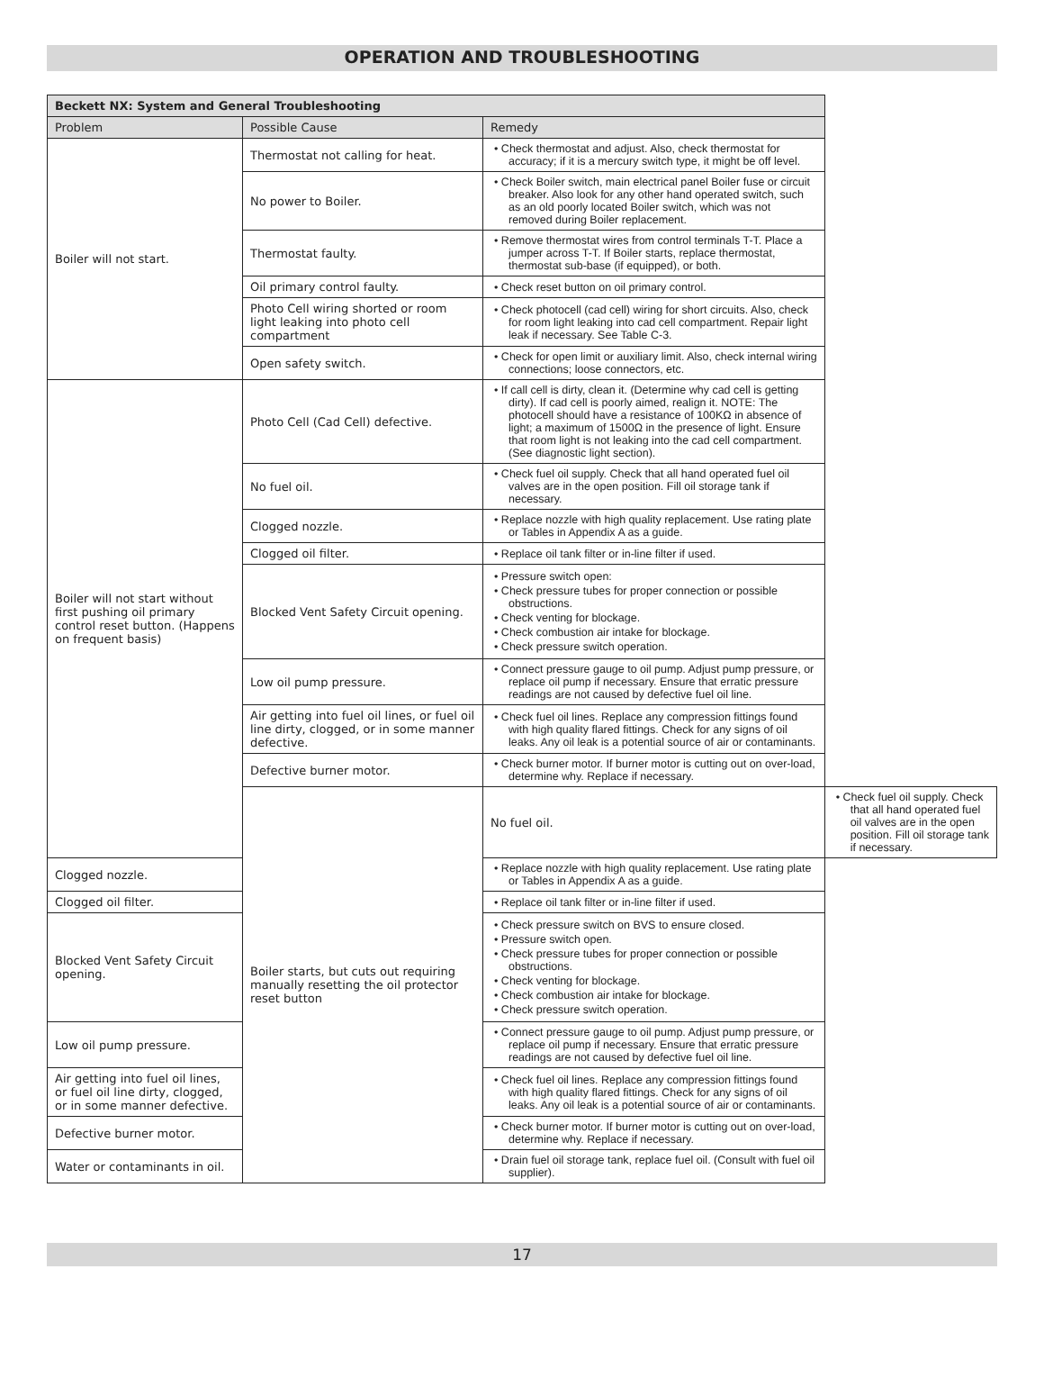OPERATION AND TROUBLESHOOTING
| Beckett NX: System and General Troubleshooting | | | |
| --- | --- | --- | --- |
| Problem | Possible Cause | Remedy | |
| Boiler will not start. | Thermostat not calling for heat. | • Check thermostat and adjust. Also, check thermostat for accuracy; if it is a mercury switch type, it might be off level. | |
| | No power to Boiler. | • Check Boiler switch, main electrical panel Boiler fuse or circuit breaker. Also look for any other hand operated switch, such as an old poorly located Boiler switch, which was not removed during Boiler replacement. | |
| | Thermostat faulty. | • Remove thermostat wires from control terminals T-T. Place a jumper across T-T. If Boiler starts, replace thermostat, thermostat sub-base (if equipped), or both. | |
| | Oil primary control faulty. | • Check reset button on oil primary control. | |
| | Photo Cell wiring shorted or room light leaking into photo cell compartment | • Check photocell (cad cell) wiring for short circuits. Also, check for room light leaking into cad cell compartment. Repair light leak if necessary. See Table C-3. | |
| | Open safety switch. | • Check for open limit or auxiliary limit. Also, check internal wiring connections; loose connectors, etc. | |
| Boiler will not start without first pushing oil primary control reset button. (Happens on frequent basis) | Photo Cell (Cad Cell) defective. | • If call cell is dirty, clean it. (Determine why cad cell is getting dirty). If cad cell is poorly aimed, realign it. NOTE: The photocell should have a resistance of 100KΩ in absence of light; a maximum of 1500Ω in the presence of light. Ensure that room light is not leaking into the cad cell compartment. (See diagnostic light section). | |
| | No fuel oil. | • Check fuel oil supply. Check that all hand operated fuel oil valves are in the open position. Fill oil storage tank if necessary. | |
| | Clogged nozzle. | • Replace nozzle with high quality replacement. Use rating plate or Tables in Appendix A as a guide. | |
| | Clogged oil filter. | • Replace oil tank filter or in-line filter if used. | |
| | Blocked Vent Safety Circuit opening. | • Pressure switch open: • Check pressure tubes for proper connection or possible obstructions. • Check venting for blockage. • Check combustion air intake for blockage. • Check pressure switch operation. | |
| | Low oil pump pressure. | • Connect pressure gauge to oil pump. Adjust pump pressure, or replace oil pump if necessary. Ensure that erratic pressure readings are not caused by defective fuel oil line. | |
| | Air getting into fuel oil lines, or fuel oil line dirty, clogged, or in some manner defective. | • Check fuel oil lines. Replace any compression fittings found with high quality flared fittings. Check for any signs of oil leaks. Any oil leak is a potential source of air or contaminants. | |
| | Defective burner motor. | • Check burner motor. If burner motor is cutting out on over-load, determine why. Replace if necessary. | |
| | Boiler starts, but cuts out requiring manually resetting the oil protector reset button | No fuel oil. | • Check fuel oil supply. Check that all hand operated fuel oil valves are in the open position. Fill oil storage tank if necessary. |
| Clogged nozzle. | | • Replace nozzle with high quality replacement. Use rating plate or Tables in Appendix A as a guide. | |
| Clogged oil filter. | | • Replace oil tank filter or in-line filter if used. | |
| Blocked Vent Safety Circuit opening. | | • Check pressure switch on BVS to ensure closed. • Pressure switch open. • Check pressure tubes for proper connection or possible obstructions. • Check venting for blockage. • Check combustion air intake for blockage. • Check pressure switch operation. | |
| Low oil pump pressure. | | • Connect pressure gauge to oil pump. Adjust pump pressure, or replace oil pump if necessary. Ensure that erratic pressure readings are not caused by defective fuel oil line. | |
| Air getting into fuel oil lines, or fuel oil line dirty, clogged, or in some manner defective. | | • Check fuel oil lines. Replace any compression fittings found with high quality flared fittings. Check for any signs of oil leaks. Any oil leak is a potential source of air or contaminants. | |
| Defective burner motor. | | • Check burner motor. If burner motor is cutting out on over-load, determine why. Replace if necessary. | |
| Water or contaminants in oil. | | • Drain fuel oil storage tank, replace fuel oil. (Consult with fuel oil supplier). | |
17